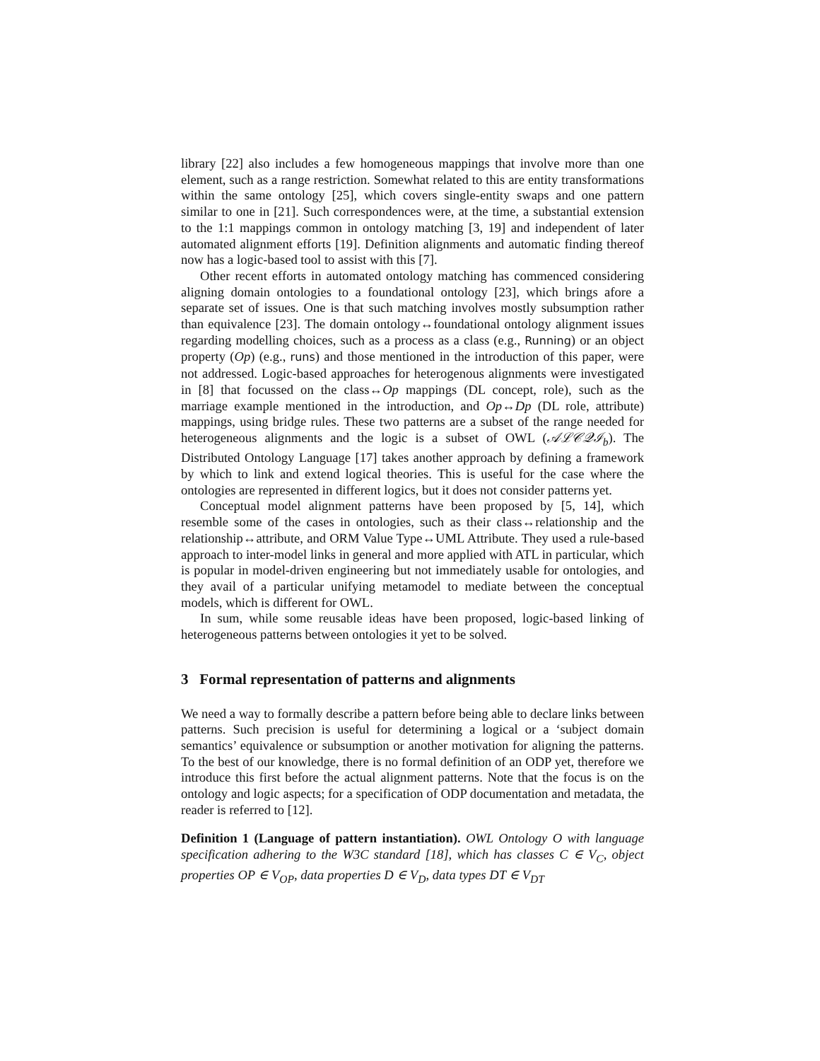library [22] also includes a few homogeneous mappings that involve more than one element, such as a range restriction. Somewhat related to this are entity transformations within the same ontology [25], which covers single-entity swaps and one pattern similar to one in [21]. Such correspondences were, at the time, a substantial extension to the 1:1 mappings common in ontology matching [3, 19] and independent of later automated alignment efforts [19]. Definition alignments and automatic finding thereof now has a logic-based tool to assist with this [7].
Other recent efforts in automated ontology matching has commenced considering aligning domain ontologies to a foundational ontology [23], which brings afore a separate set of issues. One is that such matching involves mostly subsumption rather than equivalence [23]. The domain ontology↔foundational ontology alignment issues regarding modelling choices, such as a process as a class (e.g., Running) or an object property (Op) (e.g., runs) and those mentioned in the introduction of this paper, were not addressed. Logic-based approaches for heterogenous alignments were investigated in [8] that focussed on the class↔Op mappings (DL concept, role), such as the marriage example mentioned in the introduction, and Op↔Dp (DL role, attribute) mappings, using bridge rules. These two patterns are a subset of the range needed for heterogeneous alignments and the logic is a subset of OWL (𝒜ℒ𝒞𝒬ℐ<sub>b</sub>). The Distributed Ontology Language [17] takes another approach by defining a framework by which to link and extend logical theories. This is useful for the case where the ontologies are represented in different logics, but it does not consider patterns yet.
Conceptual model alignment patterns have been proposed by [5, 14], which resemble some of the cases in ontologies, such as their class↔relationship and the relationship↔attribute, and ORM Value Type↔UML Attribute. They used a rule-based approach to inter-model links in general and more applied with ATL in particular, which is popular in model-driven engineering but not immediately usable for ontologies, and they avail of a particular unifying metamodel to mediate between the conceptual models, which is different for OWL.
In sum, while some reusable ideas have been proposed, logic-based linking of heterogeneous patterns between ontologies it yet to be solved.
3 Formal representation of patterns and alignments
We need a way to formally describe a pattern before being able to declare links between patterns. Such precision is useful for determining a logical or a ‘subject domain semantics’ equivalence or subsumption or another motivation for aligning the patterns. To the best of our knowledge, there is no formal definition of an ODP yet, therefore we introduce this first before the actual alignment patterns. Note that the focus is on the ontology and logic aspects; for a specification of ODP documentation and metadata, the reader is referred to [12].
Definition 1 (Language of pattern instantiation). OWL Ontology O with language specification adhering to the W3C standard [18], which has classes C ∈ V<sub>C</sub>, object properties OP ∈ V<sub>OP</sub>, data properties D ∈ V<sub>D</sub>, data types DT ∈ V<sub>DT</sub>